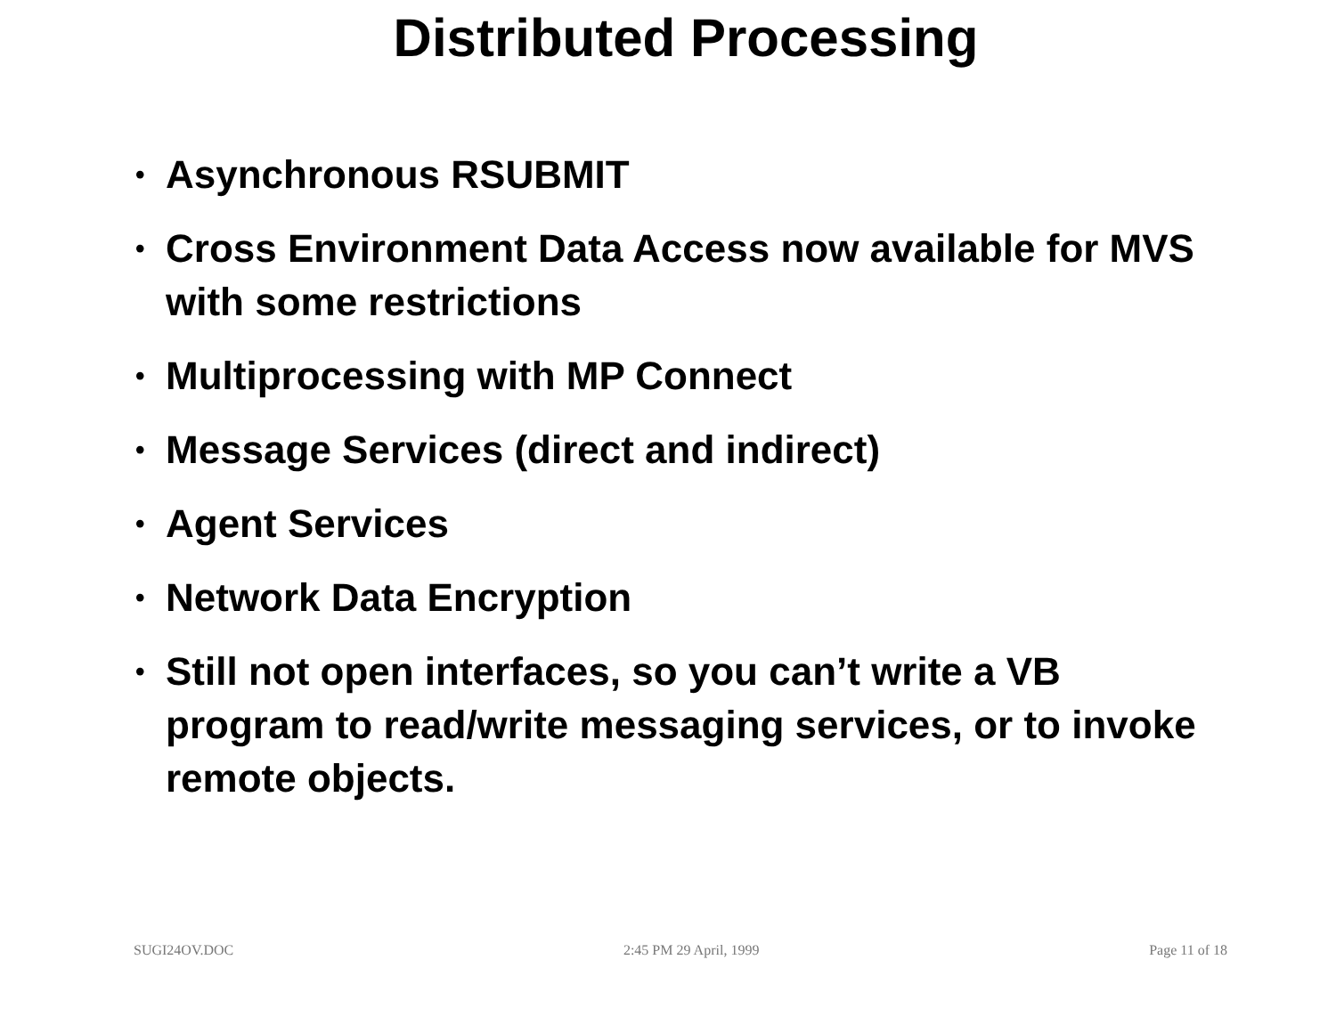Distributed Processing
• Asynchronous RSUBMIT
• Cross Environment Data Access now available for MVS with some restrictions
• Multiprocessing with MP Connect
• Message Services (direct and indirect)
• Agent Services
• Network Data Encryption
• Still not open interfaces, so you can’t write a VB program to read/write messaging services, or to invoke remote objects.
SUGI24OV.DOC 2:45 PM 29 April, 1999 Page 11 of 18